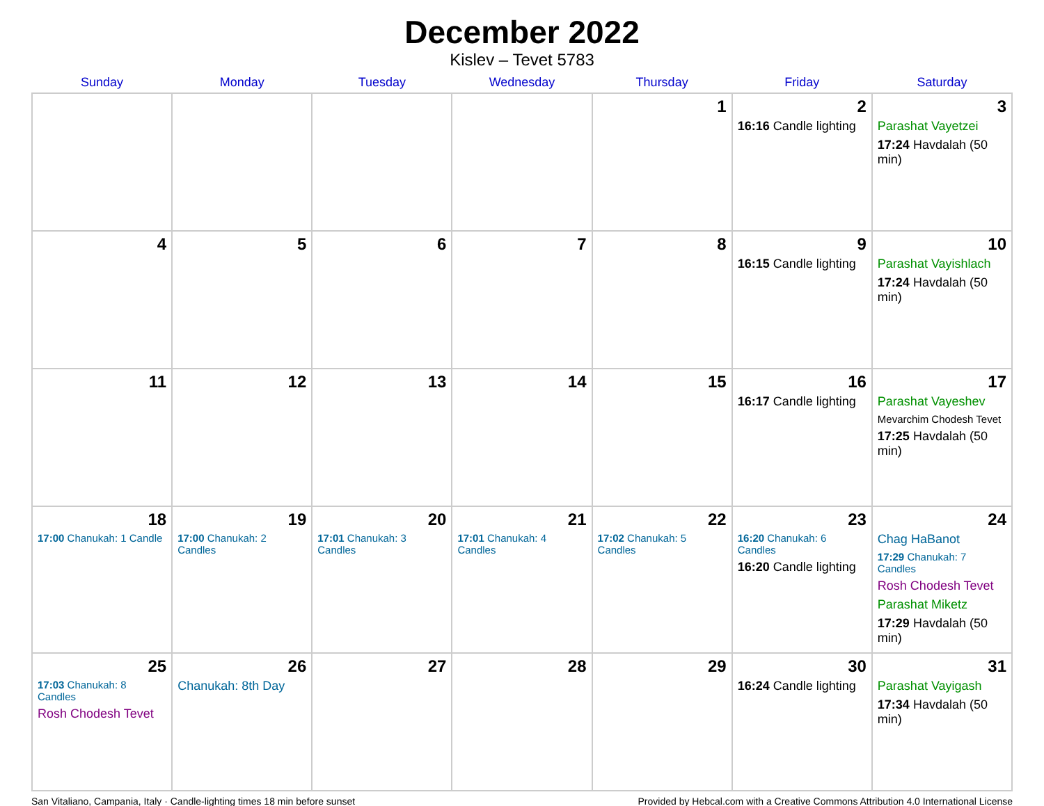December 2022
Kislev – Tevet 5783
| Sunday | Monday | Tuesday | Wednesday | Thursday | Friday | Saturday |
| --- | --- | --- | --- | --- | --- | --- |
| | | | | 1 | 2 16:16 Candle lighting | 3 Parashat Vayetzei 17:24 Havdalah (50 min) |
| 4 | 5 | 6 | 7 | 8 | 9 16:15 Candle lighting | 10 Parashat Vayishlach 17:24 Havdalah (50 min) |
| 11 | 12 | 13 | 14 | 15 | 16 16:17 Candle lighting | 17 Parashat Vayeshev Mevarchim Chodesh Tevet 17:25 Havdalah (50 min) |
| 18 17:00 Chanukah: 1 Candle | 19 17:00 Chanukah: 2 Candles | 20 17:01 Chanukah: 3 Candles | 21 17:01 Chanukah: 4 Candles | 22 17:02 Chanukah: 5 Candles | 23 16:20 Chanukah: 6 Candles 16:20 Candle lighting | 24 Chag HaBanot 17:29 Chanukah: 7 Candles Rosh Chodesh Tevet Parashat Miketz 17:29 Havdalah (50 min) |
| 25 17:03 Chanukah: 8 Candles Rosh Chodesh Tevet | 26 Chanukah: 8th Day | 27 | 28 | 29 | 30 16:24 Candle lighting | 31 Parashat Vayigash 17:34 Havdalah (50 min) |
San Vitaliano, Campania, Italy · Candle-lighting times 18 min before sunset Provided by Hebcal.com with a Creative Commons Attribution 4.0 International License